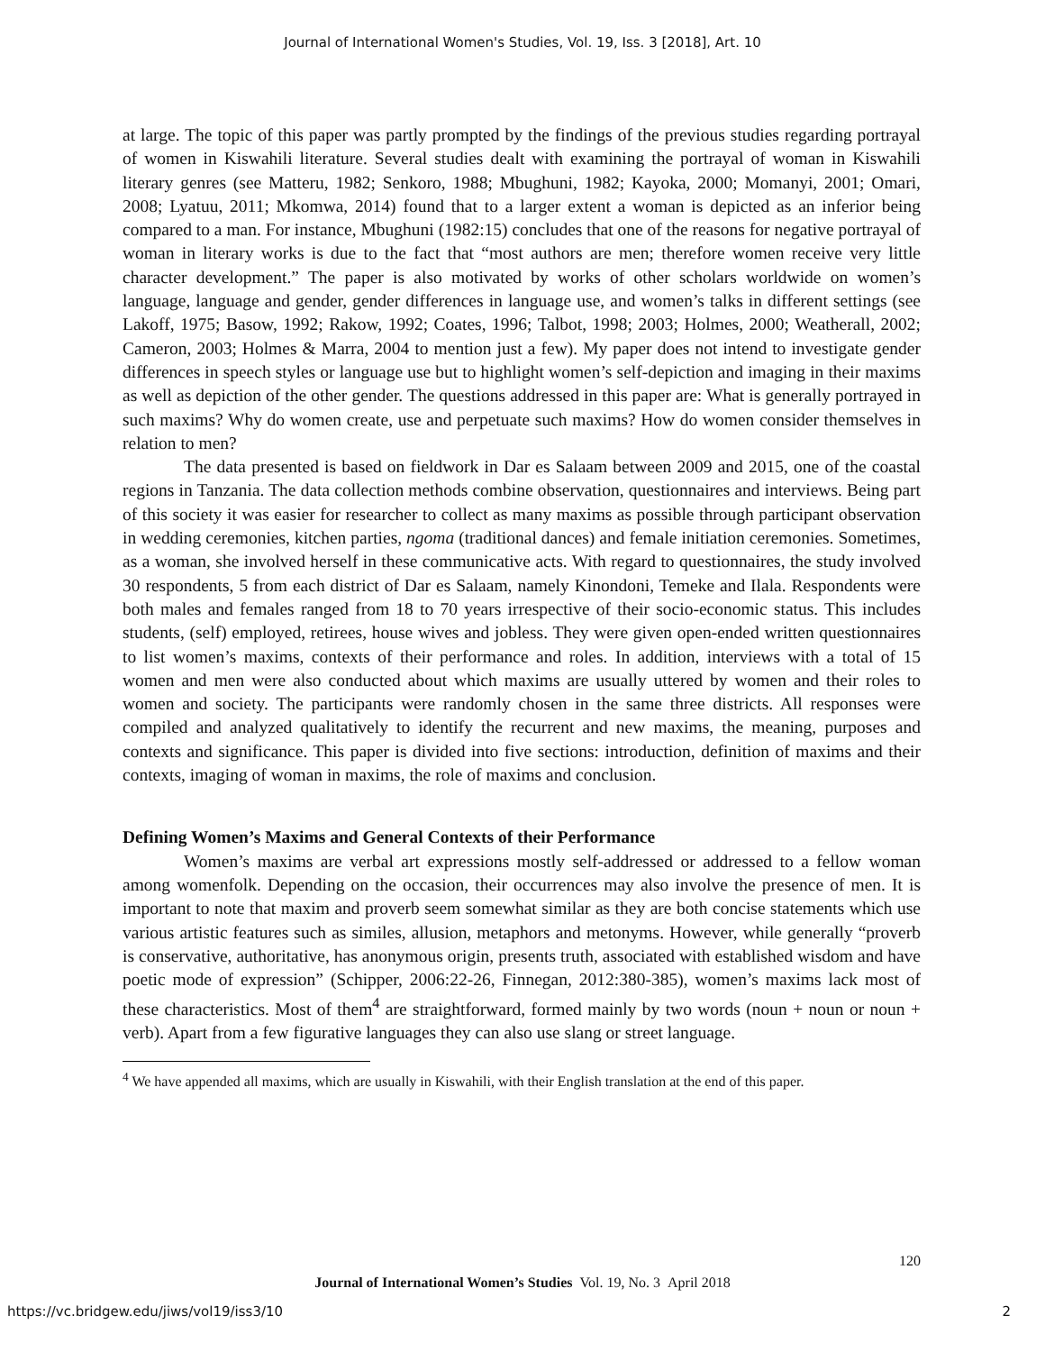Journal of International Women's Studies, Vol. 19, Iss. 3 [2018], Art. 10
at large. The topic of this paper was partly prompted by the findings of the previous studies regarding portrayal of women in Kiswahili literature. Several studies dealt with examining the portrayal of woman in Kiswahili literary genres (see Matteru, 1982; Senkoro, 1988; Mbughuni, 1982; Kayoka, 2000; Momanyi, 2001; Omari, 2008; Lyatuu, 2011; Mkomwa, 2014) found that to a larger extent a woman is depicted as an inferior being compared to a man. For instance, Mbughuni (1982:15) concludes that one of the reasons for negative portrayal of woman in literary works is due to the fact that “most authors are men; therefore women receive very little character development.” The paper is also motivated by works of other scholars worldwide on women’s language, language and gender, gender differences in language use, and women’s talks in different settings (see Lakoff, 1975; Basow, 1992; Rakow, 1992; Coates, 1996; Talbot, 1998; 2003; Holmes, 2000; Weatherall, 2002; Cameron, 2003; Holmes & Marra, 2004 to mention just a few). My paper does not intend to investigate gender differences in speech styles or language use but to highlight women’s self-depiction and imaging in their maxims as well as depiction of the other gender. The questions addressed in this paper are: What is generally portrayed in such maxims? Why do women create, use and perpetuate such maxims? How do women consider themselves in relation to men?
The data presented is based on fieldwork in Dar es Salaam between 2009 and 2015, one of the coastal regions in Tanzania. The data collection methods combine observation, questionnaires and interviews. Being part of this society it was easier for researcher to collect as many maxims as possible through participant observation in wedding ceremonies, kitchen parties, ngoma (traditional dances) and female initiation ceremonies. Sometimes, as a woman, she involved herself in these communicative acts. With regard to questionnaires, the study involved 30 respondents, 5 from each district of Dar es Salaam, namely Kinondoni, Temeke and Ilala. Respondents were both males and females ranged from 18 to 70 years irrespective of their socio-economic status. This includes students, (self) employed, retirees, house wives and jobless. They were given open-ended written questionnaires to list women’s maxims, contexts of their performance and roles. In addition, interviews with a total of 15 women and men were also conducted about which maxims are usually uttered by women and their roles to women and society. The participants were randomly chosen in the same three districts. All responses were compiled and analyzed qualitatively to identify the recurrent and new maxims, the meaning, purposes and contexts and significance. This paper is divided into five sections: introduction, definition of maxims and their contexts, imaging of woman in maxims, the role of maxims and conclusion.
Defining Women’s Maxims and General Contexts of their Performance
Women’s maxims are verbal art expressions mostly self-addressed or addressed to a fellow woman among womenfolk. Depending on the occasion, their occurrences may also involve the presence of men. It is important to note that maxim and proverb seem somewhat similar as they are both concise statements which use various artistic features such as similes, allusion, metaphors and metonyms. However, while generally “proverb is conservative, authoritative, has anonymous origin, presents truth, associated with established wisdom and have poetic mode of expression” (Schipper, 2006:22-26, Finnegan, 2012:380-385), women’s maxims lack most of these characteristics. Most of them<sup>4</sup> are straightforward, formed mainly by two words (noun + noun or noun + verb). Apart from a few figurative languages they can also use slang or street language.
<sup>4</sup> We have appended all maxims, which are usually in Kiswahili, with their English translation at the end of this paper.
120
Journal of International Women’s Studies Vol. 19, No. 3 April 2018
https://vc.bridgew.edu/jiws/vol19/iss3/10
2